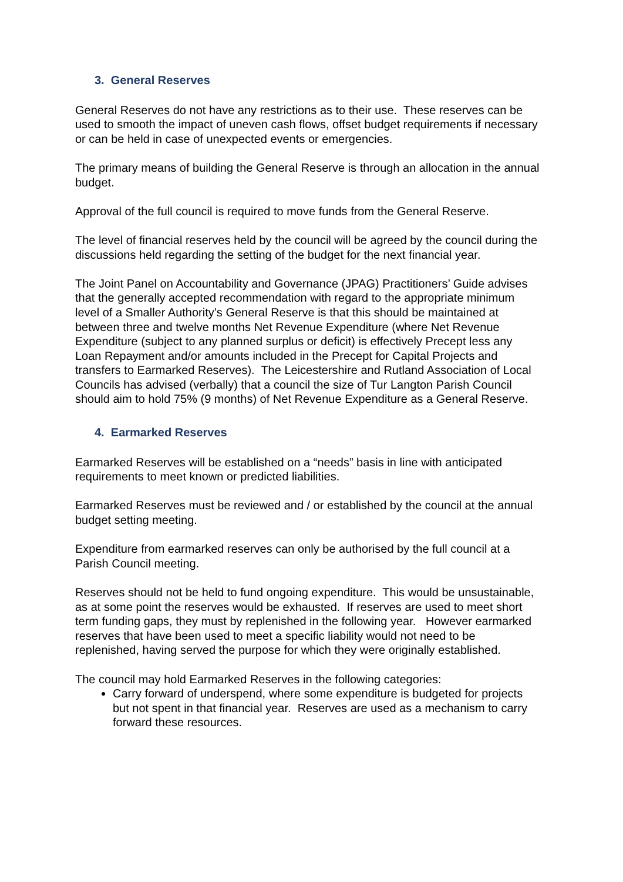3. General Reserves
General Reserves do not have any restrictions as to their use. These reserves can be used to smooth the impact of uneven cash flows, offset budget requirements if necessary or can be held in case of unexpected events or emergencies.
The primary means of building the General Reserve is through an allocation in the annual budget.
Approval of the full council is required to move funds from the General Reserve.
The level of financial reserves held by the council will be agreed by the council during the discussions held regarding the setting of the budget for the next financial year.
The Joint Panel on Accountability and Governance (JPAG) Practitioners’ Guide advises that the generally accepted recommendation with regard to the appropriate minimum level of a Smaller Authority’s General Reserve is that this should be maintained at between three and twelve months Net Revenue Expenditure (where Net Revenue Expenditure (subject to any planned surplus or deficit) is effectively Precept less any Loan Repayment and/or amounts included in the Precept for Capital Projects and transfers to Earmarked Reserves). The Leicestershire and Rutland Association of Local Councils has advised (verbally) that a council the size of Tur Langton Parish Council should aim to hold 75% (9 months) of Net Revenue Expenditure as a General Reserve.
4. Earmarked Reserves
Earmarked Reserves will be established on a “needs” basis in line with anticipated requirements to meet known or predicted liabilities.
Earmarked Reserves must be reviewed and / or established by the council at the annual budget setting meeting.
Expenditure from earmarked reserves can only be authorised by the full council at a Parish Council meeting.
Reserves should not be held to fund ongoing expenditure. This would be unsustainable, as at some point the reserves would be exhausted. If reserves are used to meet short term funding gaps, they must by replenished in the following year. However earmarked reserves that have been used to meet a specific liability would not need to be replenished, having served the purpose for which they were originally established.
The council may hold Earmarked Reserves in the following categories:
Carry forward of underspend, where some expenditure is budgeted for projects but not spent in that financial year. Reserves are used as a mechanism to carry forward these resources.